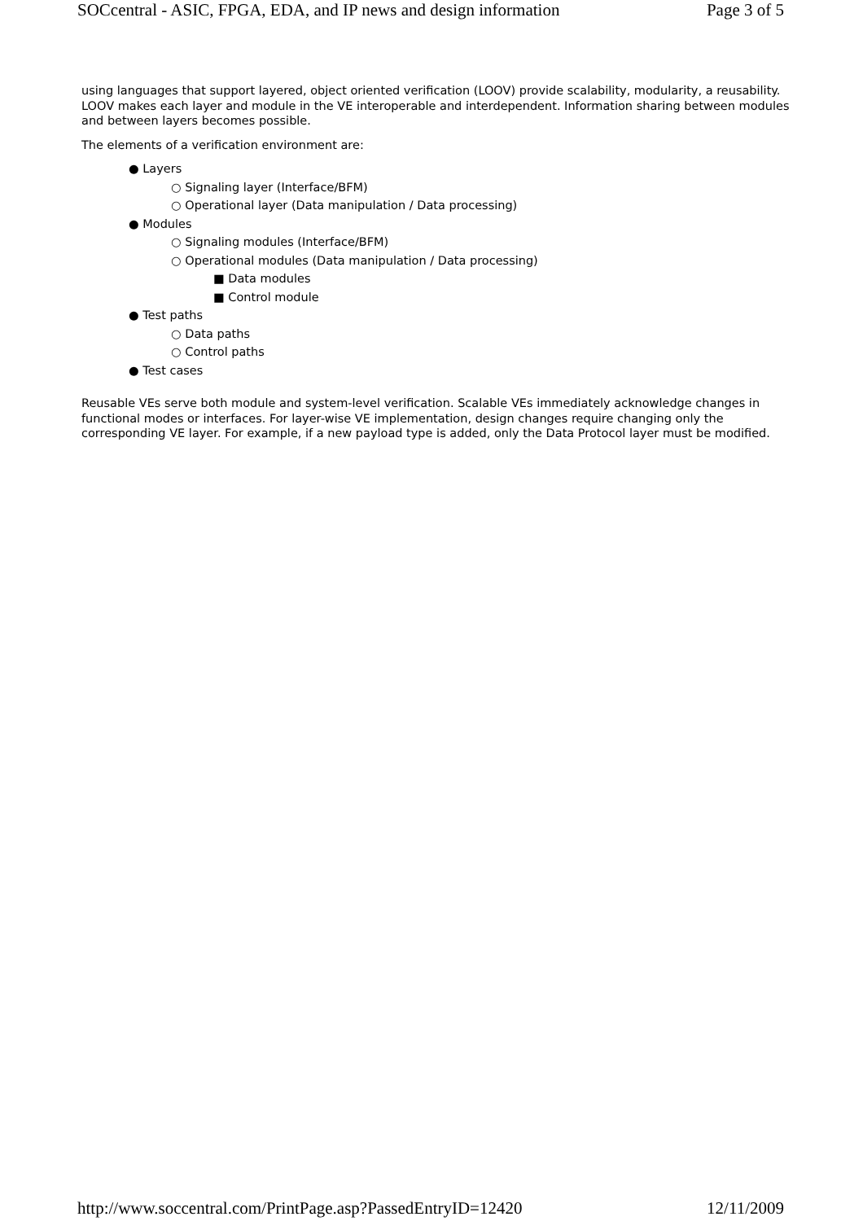SOCcentral - ASIC, FPGA, EDA, and IP news and design information Page 3 of 5
using languages that support layered, object oriented verification (LOOV) provide scalability, modularity, a reusability. LOOV makes each layer and module in the VE interoperable and interdependent. Information sharing between modules and between layers becomes possible.
The elements of a verification environment are:
● Layers
○ Signaling layer (Interface/BFM)
○ Operational layer (Data manipulation / Data processing)
● Modules
○ Signaling modules (Interface/BFM)
○ Operational modules (Data manipulation / Data processing)
■ Data modules
■ Control module
● Test paths
○ Data paths
○ Control paths
● Test cases
Reusable VEs serve both module and system-level verification. Scalable VEs immediately acknowledge changes in functional modes or interfaces. For layer-wise VE implementation, design changes require changing only the corresponding VE layer. For example, if a new payload type is added, only the Data Protocol layer must be modified.
http://www.soccentral.com/PrintPage.asp?PassedEntryID=12420 12/11/2009